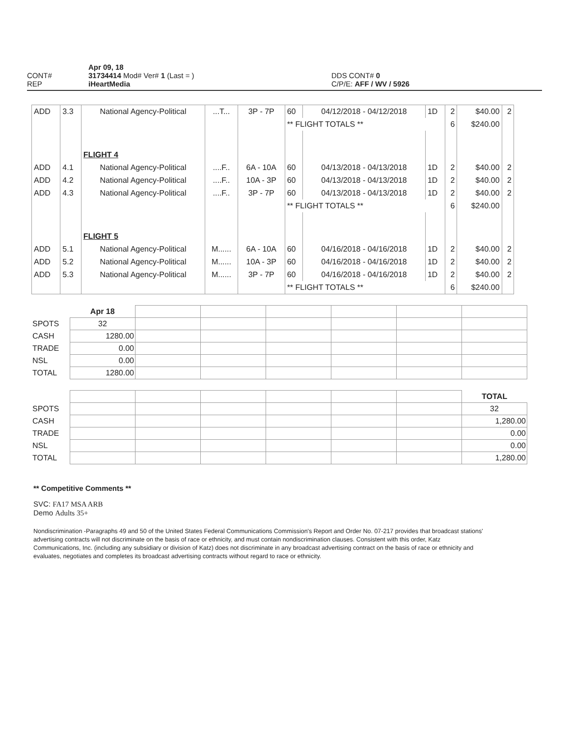CONT#
REP
Apr 09, 18
31734414 Mod# Ver# 1 (Last = )
iHeartMedia
DDS CONT# 0
C/P/E: AFF / WV / 5926
| ADD | 3.3 | National Agency-Political | ...T... | 3P - 7P | 60 | 04/12/2018 - 04/12/2018 | 1D | 2 | $40.00 | 2 |
| | | | | | ** FLIGHT TOTALS ** | | | 6 | $240.00 | |
| | | FLIGHT 4 | | | | | | | | |
| ADD | 4.1 | National Agency-Political | ....F.. | 6A - 10A | 60 | 04/13/2018 - 04/13/2018 | 1D | 2 | $40.00 | 2 |
| ADD | 4.2 | National Agency-Political | ....F.. | 10A - 3P | 60 | 04/13/2018 - 04/13/2018 | 1D | 2 | $40.00 | 2 |
| ADD | 4.3 | National Agency-Political | ....F.. | 3P - 7P | 60 | 04/13/2018 - 04/13/2018 | 1D | 2 | $40.00 | 2 |
| | | | | | ** FLIGHT TOTALS ** | | | 6 | $240.00 | |
| | | FLIGHT 5 | | | | | | | | |
| ADD | 5.1 | National Agency-Political | M...... | 6A - 10A | 60 | 04/16/2018 - 04/16/2018 | 1D | 2 | $40.00 | 2 |
| ADD | 5.2 | National Agency-Political | M...... | 10A - 3P | 60 | 04/16/2018 - 04/16/2018 | 1D | 2 | $40.00 | 2 |
| ADD | 5.3 | National Agency-Political | M...... | 3P - 7P | 60 | 04/16/2018 - 04/16/2018 | 1D | 2 | $40.00 | 2 |
| | | | | | ** FLIGHT TOTALS ** | | | 6 | $240.00 | |
| | Apr 18 | | | | | | |
| SPOTS | 32 | | | | | | |
| CASH | 1280.00 | | | | | | |
| TRADE | 0.00 | | | | | | |
| NSL | 0.00 | | | | | | |
| TOTAL | 1280.00 | | | | | | |
| | | | | | | | TOTAL |
| SPOTS | | | | | | | 32 |
| CASH | | | | | | | 1,280.00 |
| TRADE | | | | | | | 0.00 |
| NSL | | | | | | | 0.00 |
| TOTAL | | | | | | | 1,280.00 |
** Competitive Comments **
SVC: FA17 MSA ARB
Demo Adults 35+
Nondiscrimination -Paragraphs 49 and 50 of the United States Federal Communications Commission's Report and Order No. 07-217 provides that broadcast stations' advertising contracts will not discriminate on the basis of race or ethnicity, and must contain nondiscrimination clauses. Consistent with this order, Katz Communications, Inc. (including any subsidiary or division of Katz) does not discriminate in any broadcast advertising contract on the basis of race or ethnicity and evaluates, negotiates and completes its broadcast advertising contracts without regard to race or ethnicity.